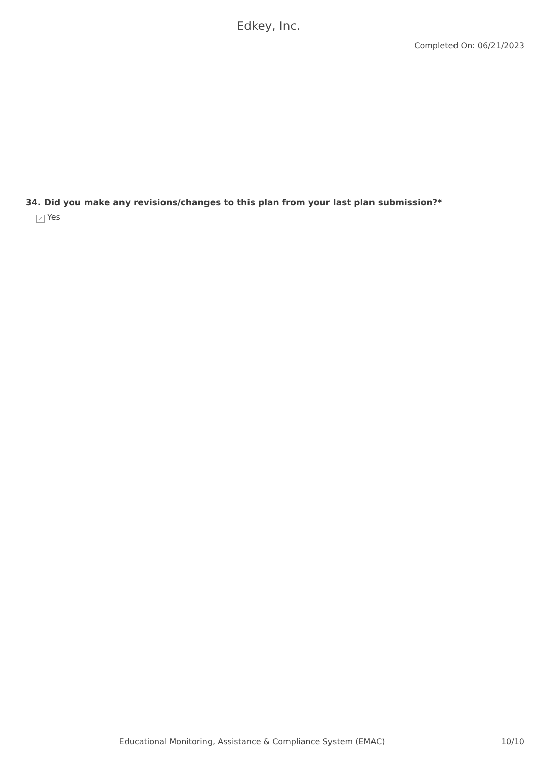Edkey, Inc.
Completed On: 06/21/2023
34. Did you make any revisions/changes to this plan from your last plan submission?*
✓ Yes
Educational Monitoring, Assistance & Compliance System (EMAC)
10/10